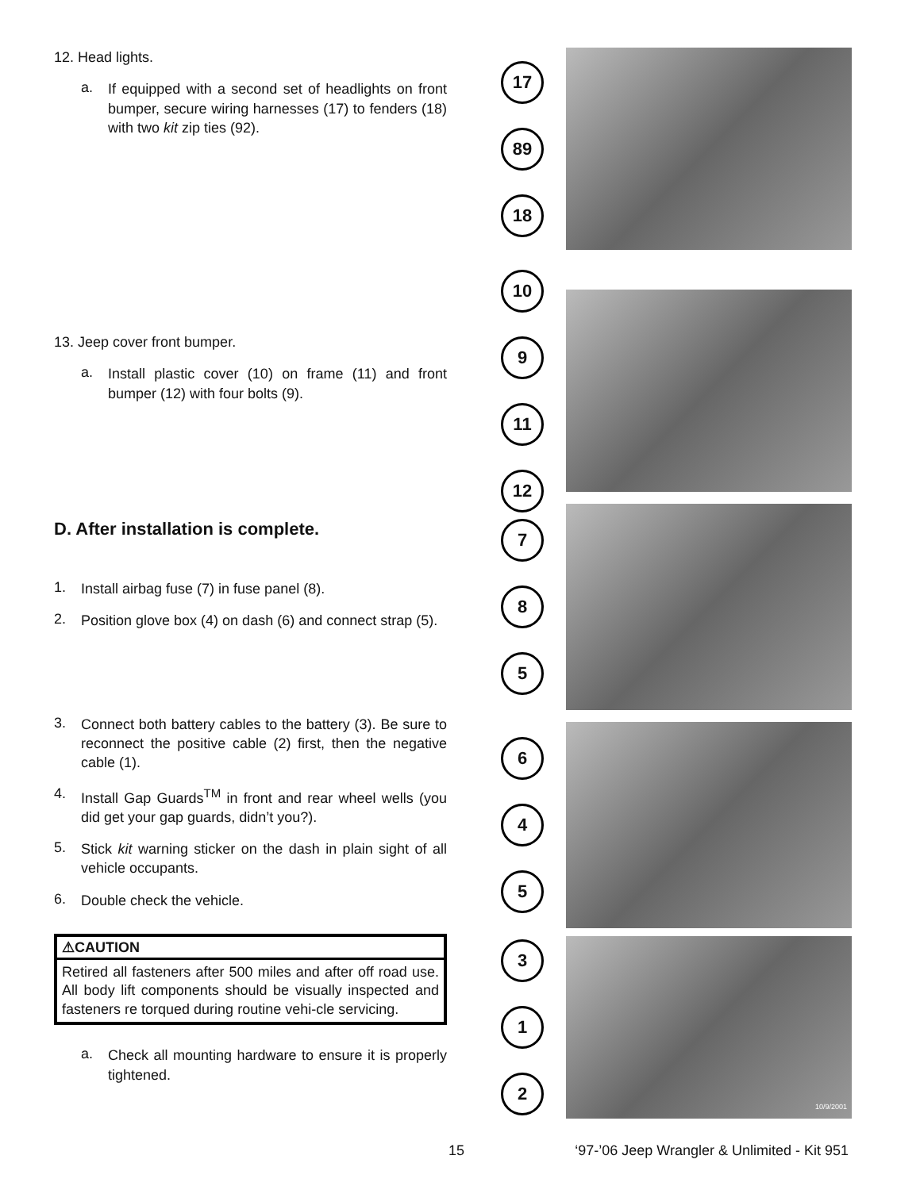12. Head lights.
a.
If equipped with a second set of headlights on front bumper, secure wiring harnesses (17) to fenders (18) with two kit zip ties (92).
13. Jeep cover front bumper.
a.
Install plastic cover (10) on frame (11) and front bumper (12) with four bolts (9).
D. After installation is complete.
1.
Install airbag fuse (7) in fuse panel (8).
2.
Position glove box (4) on dash (6) and connect strap (5).
3.
Connect both battery cables to the battery (3). Be sure to reconnect the positive cable (2) first, then the negative cable (1).
4.
Install Gap Guards<sup>TM</sup> in front and rear wheel wells (you did get your gap guards, didn’t you?).
5.
Stick kit warning sticker on the dash in plain sight of all vehicle occupants.
6.
Double check the vehicle.
⚠CAUTION
Retired all fasteners after 500 miles and after off road use. All body lift components should be visually inspected and fasteners re torqued during routine vehi-cle servicing.
a.
Check all mounting hardware to ensure it is properly tightened.
17
89
18
10
9
11
12
7
8
5
6
4
5
3
1
2
10/9/2001
15 ‘97-’06 Jeep Wrangler & Unlimited - Kit 951